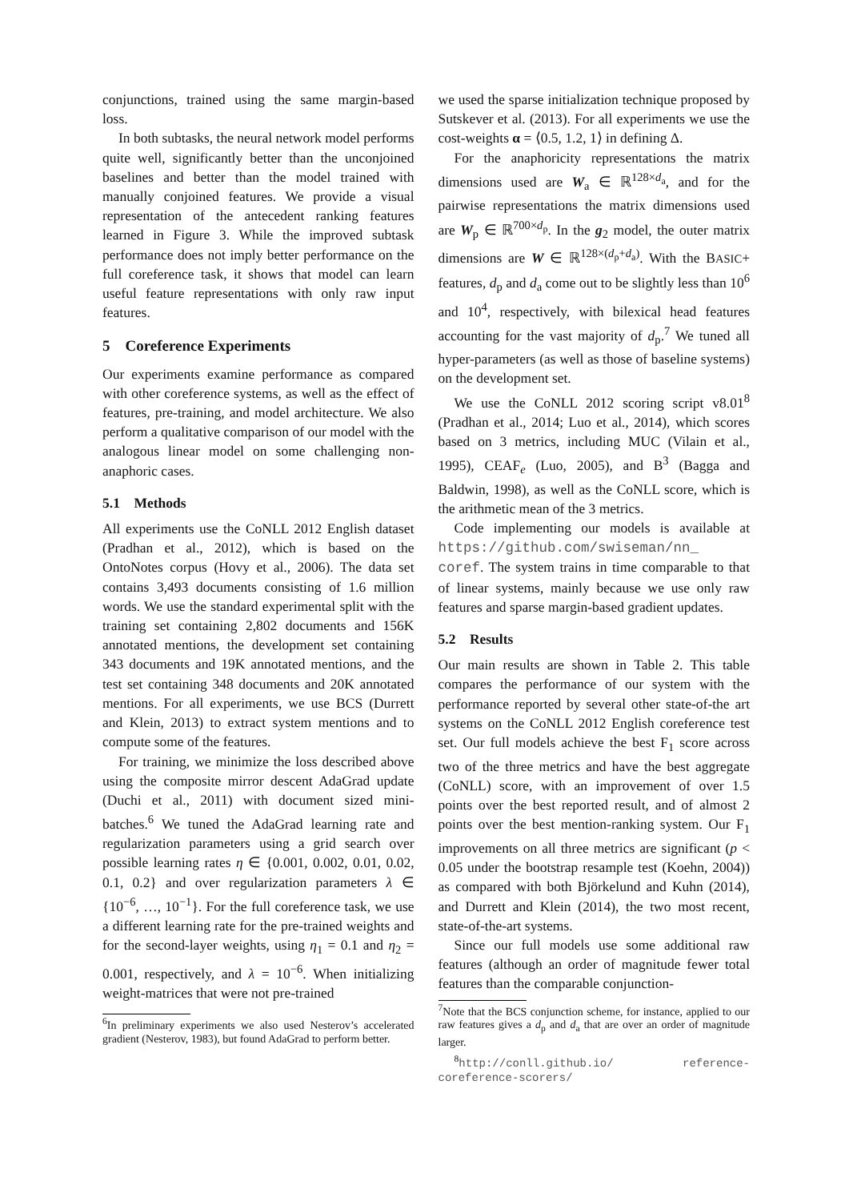conjunctions, trained using the same margin-based loss.
In both subtasks, the neural network model performs quite well, significantly better than the unconjoined baselines and better than the model trained with manually conjoined features. We provide a visual representation of the antecedent ranking features learned in Figure 3. While the improved subtask performance does not imply better performance on the full coreference task, it shows that model can learn useful feature representations with only raw input features.
5 Coreference Experiments
Our experiments examine performance as compared with other coreference systems, as well as the effect of features, pre-training, and model architecture. We also perform a qualitative comparison of our model with the analogous linear model on some challenging non-anaphoric cases.
5.1 Methods
All experiments use the CoNLL 2012 English dataset (Pradhan et al., 2012), which is based on the OntoNotes corpus (Hovy et al., 2006). The data set contains 3,493 documents consisting of 1.6 million words. We use the standard experimental split with the training set containing 2,802 documents and 156K annotated mentions, the development set containing 343 documents and 19K annotated mentions, and the test set containing 348 documents and 20K annotated mentions. For all experiments, we use BCS (Durrett and Klein, 2013) to extract system mentions and to compute some of the features.
For training, we minimize the loss described above using the composite mirror descent AdaGrad update (Duchi et al., 2011) with document sized mini-batches.<sup>6</sup> We tuned the AdaGrad learning rate and regularization parameters using a grid search over possible learning rates η ∈ {0.001, 0.002, 0.01, 0.02, 0.1, 0.2} and over regularization parameters λ ∈ {10<sup>−6</sup>, …, 10<sup>−1</sup>}. For the full coreference task, we use a different learning rate for the pre-trained weights and for the second-layer weights, using η<sub>1</sub> = 0.1 and η<sub>2</sub> = 0.001, respectively, and λ = 10<sup>−6</sup>. When initializing weight-matrices that were not pre-trained
<sup>6</sup> In preliminary experiments we also used Nesterov’s accelerated gradient (Nesterov, 1983), but found AdaGrad to perform better.
we used the sparse initialization technique proposed by Sutskever et al. (2013). For all experiments we use the cost-weights α = ⟨0.5, 1.2, 1⟩ in defining Δ.
For the anaphoricity representations the matrix dimensions used are W<sub>a</sub> ∈ ℝ<sup>128×d<sub>a</sub></sup>, and for the pairwise representations the matrix dimensions used are W<sub>p</sub> ∈ ℝ<sup>700×d<sub>p</sub></sup>. In the g<sub>2</sub> model, the outer matrix dimensions are W ∈ ℝ<sup>128×(d<sub>p</sub>+d<sub>a</sub>)</sup>. With the BASIC+ features, d<sub>p</sub> and d<sub>a</sub> come out to be slightly less than 10<sup>6</sup> and 10<sup>4</sup>, respectively, with bilexical head features accounting for the vast majority of d<sub>p</sub>.<sup>7</sup> We tuned all hyper-parameters (as well as those of baseline systems) on the development set.
We use the CoNLL 2012 scoring script v8.01<sup>8</sup> (Pradhan et al., 2014; Luo et al., 2014), which scores based on 3 metrics, including MUC (Vilain et al., 1995), CEAF<sub>e</sub> (Luo, 2005), and B<sup>3</sup> (Bagga and Baldwin, 1998), as well as the CoNLL score, which is the arithmetic mean of the 3 metrics.
Code implementing our models is available at https://github.com/swiseman/nn_ coref. The system trains in time comparable to that of linear systems, mainly because we use only raw features and sparse margin-based gradient updates.
5.2 Results
Our main results are shown in Table 2. This table compares the performance of our system with the performance reported by several other state-of-the art systems on the CoNLL 2012 English coreference test set. Our full models achieve the best F<sub>1</sub> score across two of the three metrics and have the best aggregate (CoNLL) score, with an improvement of over 1.5 points over the best reported result, and of almost 2 points over the best mention-ranking system. Our F<sub>1</sub> improvements on all three metrics are significant (p < 0.05 under the bootstrap resample test (Koehn, 2004)) as compared with both Björkelund and Kuhn (2014), and Durrett and Klein (2014), the two most recent, state-of-the-art systems.
Since our full models use some additional raw features (although an order of magnitude fewer total features than the comparable conjunction-
<sup>7</sup> Note that the BCS conjunction scheme, for instance, applied to our raw features gives a d<sub>p</sub> and d<sub>a</sub> that are over an order of magnitude larger.
<sup>8</sup> http://conll.github.io/ reference-coreference-scorers/